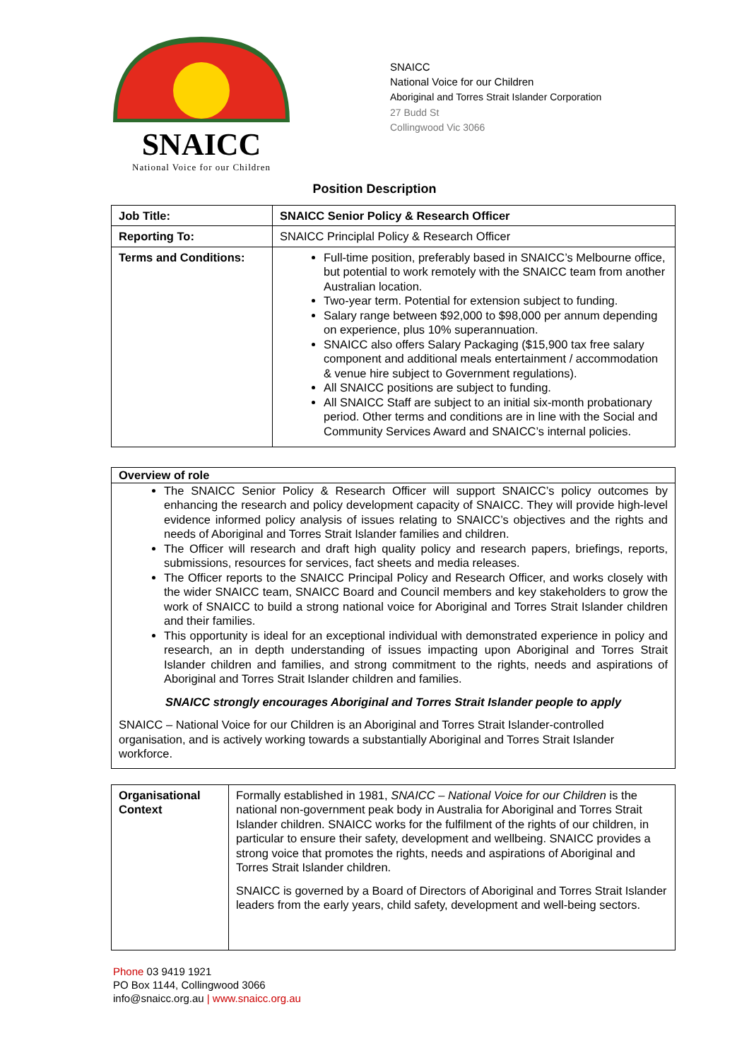SNAICC
National Voice for our Children
SNAICC
National Voice for our Children
Aboriginal and Torres Strait Islander Corporation
27 Budd St
Collingwood Vic 3066
Position Description
| Job Title: | SNAICC Senior Policy & Research Officer |
| Reporting To: | SNAICC Principlal Policy & Research Officer |
| Terms and Conditions: | Full-time position, preferably based in SNAICC’s Melbourne office, but potential to work remotely with the SNAICC team from another Australian location. Two-year term. Potential for extension subject to funding. Salary range between $92,000 to $98,000 per annum depending on experience, plus 10% superannuation. SNAICC also offers Salary Packaging ($15,900 tax free salary component and additional meals entertainment / accommodation & venue hire subject to Government regulations). All SNAICC positions are subject to funding. All SNAICC Staff are subject to an initial six-month probationary period. Other terms and conditions are in line with the Social and Community Services Award and SNAICC’s internal policies. |
| Overview of role |
| The SNAICC Senior Policy & Research Officer will support SNAICC’s policy outcomes by enhancing the research and policy development capacity of SNAICC. They will provide high-level evidence informed policy analysis of issues relating to SNAICC’s objectives and the rights and needs of Aboriginal and Torres Strait Islander families and children. The Officer will research and draft high quality policy and research papers, briefings, reports, submissions, resources for services, fact sheets and media releases. The Officer reports to the SNAICC Principal Policy and Research Officer, and works closely with the wider SNAICC team, SNAICC Board and Council members and key stakeholders to grow the work of SNAICC to build a strong national voice for Aboriginal and Torres Strait Islander children and their families. This opportunity is ideal for an exceptional individual with demonstrated experience in policy and research, an in depth understanding of issues impacting upon Aboriginal and Torres Strait Islander children and families, and strong commitment to the rights, needs and aspirations of Aboriginal and Torres Strait Islander children and families. SNAICC strongly encourages Aboriginal and Torres Strait Islander people to apply SNAICC – National Voice for our Children is an Aboriginal and Torres Strait Islander-controlled organisation, and is actively working towards a substantially Aboriginal and Torres Strait Islander workforce. |
| Organisational Context | Formally established in 1981, SNAICC – National Voice for our Children is the national non-government peak body in Australia for Aboriginal and Torres Strait Islander children. SNAICC works for the fulfilment of the rights of our children, in particular to ensure their safety, development and wellbeing. SNAICC provides a strong voice that promotes the rights, needs and aspirations of Aboriginal and Torres Strait Islander children. SNAICC is governed by a Board of Directors of Aboriginal and Torres Strait Islander leaders from the early years, child safety, development and well-being sectors. |
Phone 03 9419 1921
PO Box 1144, Collingwood 3066
info@snaicc.org.au | www.snaicc.org.au